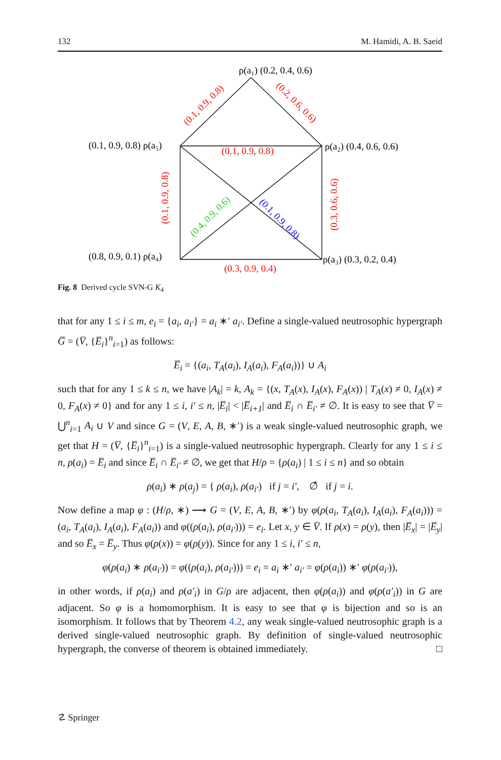132 M. Hamidi, A. B. Saeid
ρ(a₁) (0.2, 0.4, 0.6)
(0.1, 0.9, 0.8) ρ(a₅)
ρ(a₂) (0.4, 0.6, 0.6)
(0.8, 0.9, 0.1) ρ(a₄)
ρ(a₃) (0.3, 0.2, 0.4)
(0.1, 0.9, 0.8)
(0.3, 0.9, 0.4)
(0.1, 0.9, 0.8)
(0.2, 0.6, 0.6)
(0.1, 0.9, 0.8)
(0.3, 0.6, 0.6)
(0.4, 0.9, 0.6)
(0.1, 0.9, 0.8)
Fig. 8 Derived cycle SVN-G K<sub>4</sub>
that for any 1 ≤ i ≤ m, e<sub>i</sub> = {a<sub>i</sub>, a<sub>i′</sub>} = a<sub>i</sub> ∗′ a<sub>i′</sub>. Define a single-valued neutrosophic hypergraph G̅ = (V̅, {E̅<sub>i</sub>}<sup>n</sup><sub>i=1</sub>) as follows:
E̅<sub>i</sub> = {(a<sub>i</sub>, T<sub>A</sub>(a<sub>i</sub>), I<sub>A</sub>(a<sub>i</sub>), F<sub>A</sub>(a<sub>i</sub>))} ∪ A<sub>i</sub>
such that for any 1 ≤ k ≤ n, we have |A<sub>k</sub>| = k, A<sub>k</sub> = {(x, T<sub>A</sub>(x), I<sub>A</sub>(x), F<sub>A</sub>(x)) | T<sub>A</sub>(x) ≠ 0, I<sub>A</sub>(x) ≠ 0, F<sub>A</sub>(x) ≠ 0} and for any 1 ≤ i, i′ ≤ n, |E̅<sub>i</sub>| < |E̅<sub>i+1</sub>| and E̅<sub>i</sub> ∩ E̅<sub>i′</sub> ≠ ∅. It is easy to see that V̅ = ⋃<sup>n</sup><sub>i=1</sub> A<sub>i</sub> ∪ V and since G = (V, E, A, B, ∗′) is a weak single-valued neutrosophic graph, we get that H = (V̅, {E̅<sub>i</sub>}<sup>n</sup><sub>i=1</sub>) is a single-valued neutrosophic hypergraph. Clearly for any 1 ≤ i ≤ n, ρ(a<sub>i</sub>) = E̅<sub>i</sub> and since E̅<sub>i</sub> ∩ E̅<sub>i′</sub> ≠ ∅, we get that H/ρ = {ρ(a<sub>i</sub>) | 1 ≤ i ≤ n} and so obtain
ρ(a<sub>i</sub>) ∗ ρ(a<sub>j</sub>) = { ρ(a<sub>i</sub>), ρ(a<sub>i′</sub>) if j = i′, ∅̂ if j = i.
Now define a map φ : (H/ρ, ∗) ⟶ G = (V, E, A, B, ∗′) by φ(ρ(a<sub>i</sub>, T<sub>A</sub>(a<sub>i</sub>), I<sub>A</sub>(a<sub>i</sub>), F<sub>A</sub>(a<sub>i</sub>))) = (a<sub>i</sub>, T<sub>A</sub>(a<sub>i</sub>), I<sub>A</sub>(a<sub>i</sub>), F<sub>A</sub>(a<sub>i</sub>)) and φ((ρ(a<sub>i</sub>), ρ(a<sub>i′</sub>))) = e<sub>i</sub>. Let x, y ∈ V̅. If ρ(x) = ρ(y), then |E̅<sub>x</sub>| = |E̅<sub>y</sub>| and so E̅<sub>x</sub> = E̅<sub>y</sub>. Thus φ(ρ(x)) = φ(ρ(y)). Since for any 1 ≤ i, i′ ≤ n,
φ(ρ(a<sub>i</sub>) ∗ ρ(a<sub>i′</sub>)) = φ((ρ(a<sub>i</sub>), ρ(a<sub>i′</sub>))) = e<sub>i</sub> = a<sub>i</sub> ∗′ a<sub>i′</sub> = φ(ρ(a<sub>i</sub>)) ∗′ φ(ρ(a<sub>i′</sub>)),
in other words, if ρ(a<sub>i</sub>) and ρ(a′<sub>i</sub>) in G/ρ are adjacent, then φ(ρ(a<sub>i</sub>)) and φ(ρ(a′<sub>i</sub>)) in G are adjacent. So φ is a homomorphism. It is easy to see that φ is bijection and so is an isomorphism. It follows that by Theorem 4.2, any weak single-valued neutrosophic graph is a derived single-valued neutrosophic graph. By definition of single-valued neutrosophic hypergraph, the converse of theorem is obtained immediately. □
☡ Springer